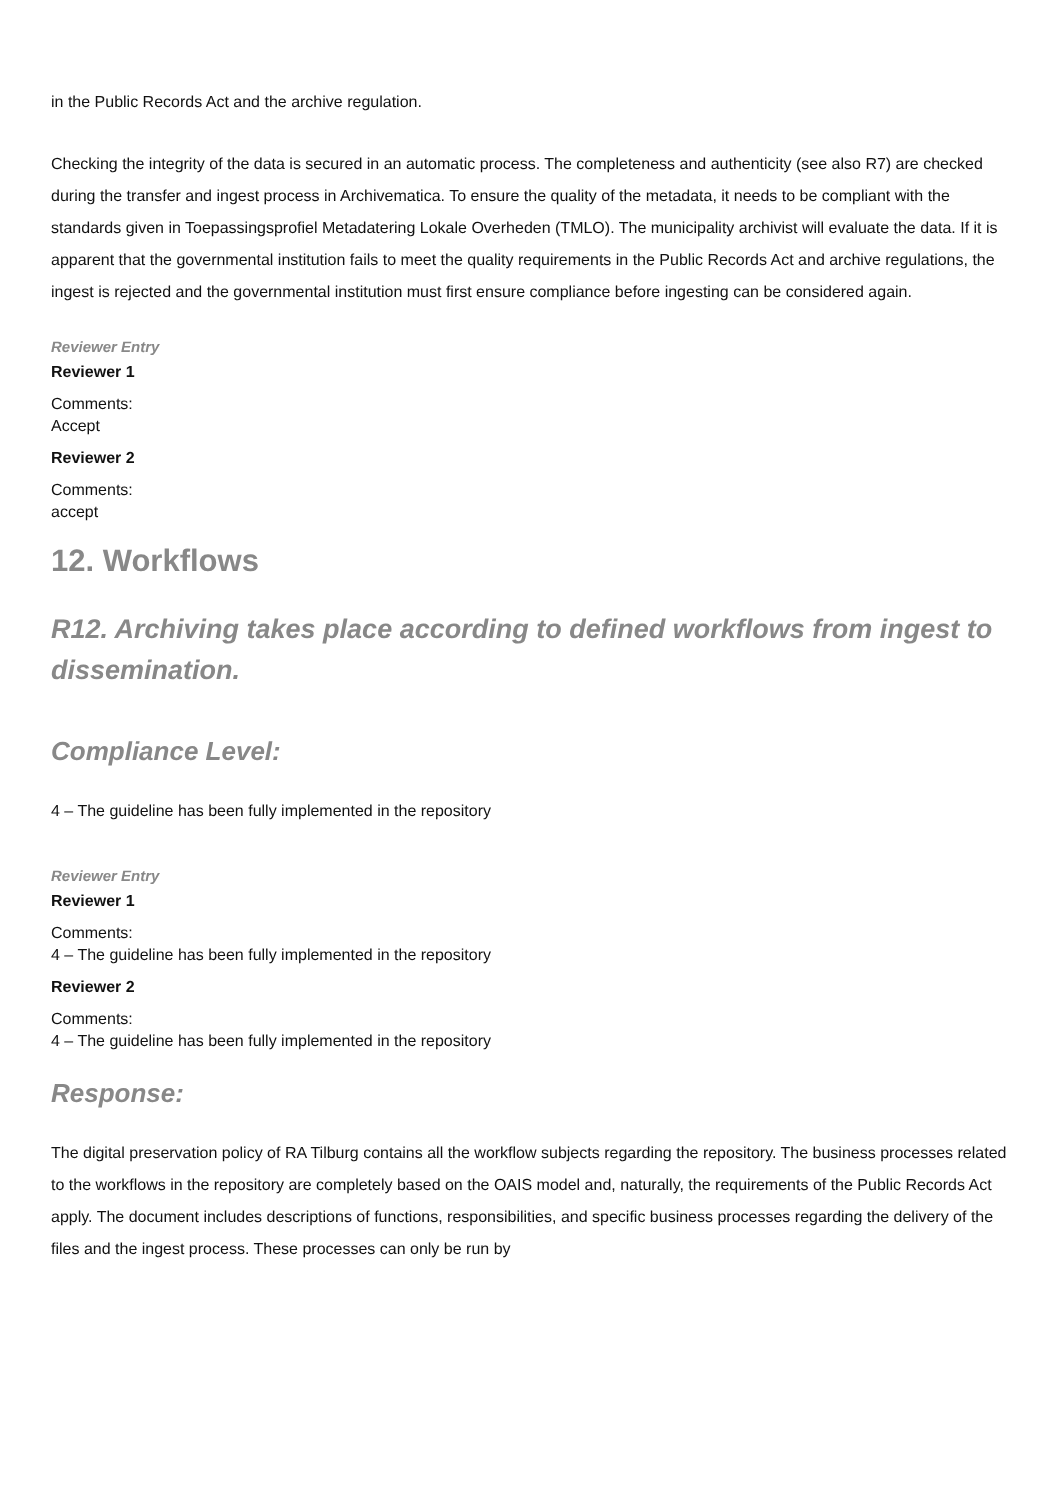in the Public Records Act and the archive regulation.
Checking the integrity of the data is secured in an automatic process. The completeness and authenticity (see also R7) are checked during the transfer and ingest process in Archivematica. To ensure the quality of the metadata, it needs to be compliant with the standards given in Toepassingsprofiel Metadatering Lokale Overheden (TMLO). The municipality archivist will evaluate the data. If it is apparent that the governmental institution fails to meet the quality requirements in the Public Records Act and archive regulations, the ingest is rejected and the governmental institution must first ensure compliance before ingesting can be considered again.
Reviewer Entry
Reviewer 1
Comments:
Accept
Reviewer 2
Comments:
accept
12. Workflows
R12. Archiving takes place according to defined workflows from ingest to dissemination.
Compliance Level:
4 – The guideline has been fully implemented in the repository
Reviewer Entry
Reviewer 1
Comments:
4 – The guideline has been fully implemented in the repository
Reviewer 2
Comments:
4 – The guideline has been fully implemented in the repository
Response:
The digital preservation policy of RA Tilburg contains all the workflow subjects regarding the repository. The business processes related to the workflows in the repository are completely based on the OAIS model and, naturally, the requirements of the Public Records Act apply. The document includes descriptions of functions, responsibilities, and specific business processes regarding the delivery of the files and the ingest process. These processes can only be run by